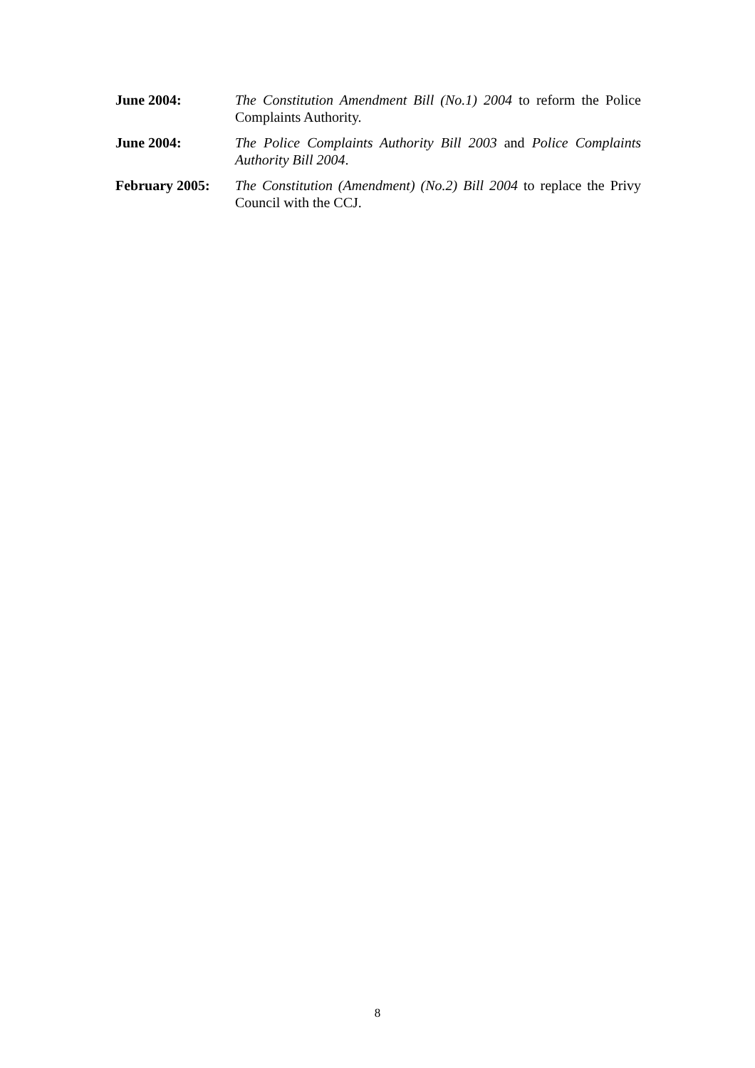June 2004: The Constitution Amendment Bill (No.1) 2004 to reform the Police Complaints Authority.
June 2004: The Police Complaints Authority Bill 2003 and Police Complaints Authority Bill 2004.
February 2005: The Constitution (Amendment) (No.2) Bill 2004 to replace the Privy Council with the CCJ.
8